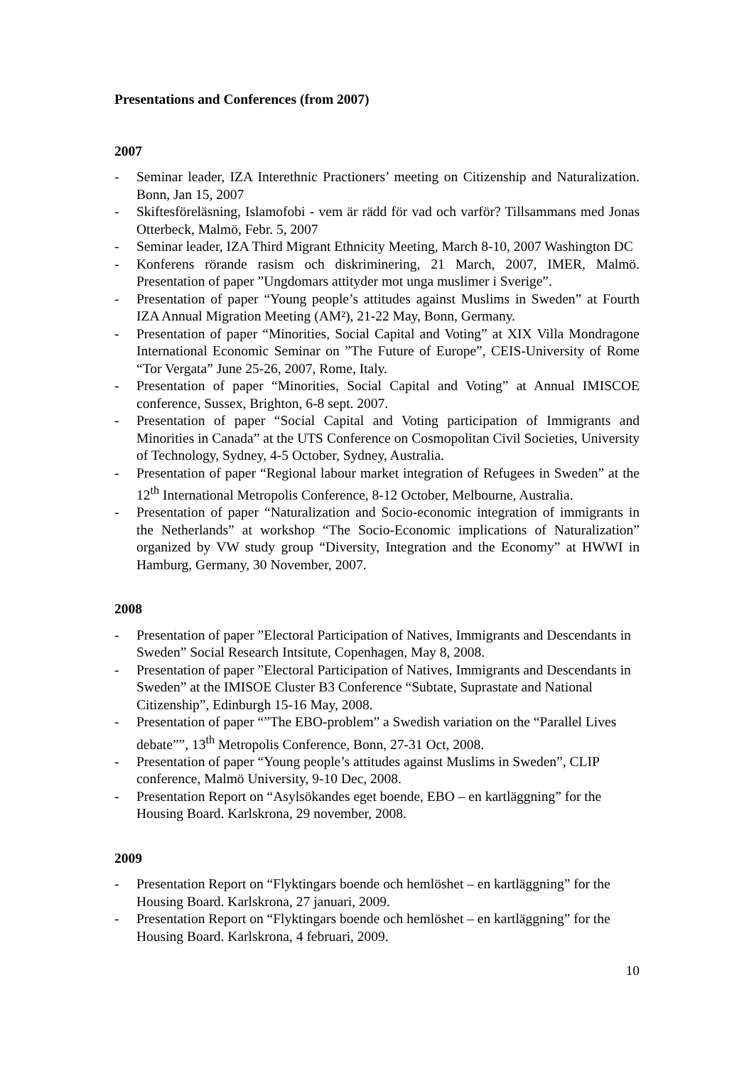Presentations and Conferences (from 2007)
2007
- Seminar leader, IZA Interethnic Practioners’ meeting on Citizenship and Naturalization. Bonn, Jan 15, 2007
- Skiftesföreläsning, Islamofobi - vem är rädd för vad och varför? Tillsammans med Jonas Otterbeck, Malmö, Febr. 5, 2007
- Seminar leader, IZA Third Migrant Ethnicity Meeting, March 8-10, 2007 Washington DC
- Konferens rörande rasism och diskriminering, 21 March, 2007, IMER, Malmö. Presentation of paper ”Ungdomars attityder mot unga muslimer i Sverige”.
- Presentation of paper “Young people’s attitudes against Muslims in Sweden” at Fourth IZA Annual Migration Meeting (AM²), 21-22 May, Bonn, Germany.
- Presentation of paper “Minorities, Social Capital and Voting” at XIX Villa Mondragone International Economic Seminar on ”The Future of Europe”, CEIS-University of Rome “Tor Vergata” June 25-26, 2007, Rome, Italy.
- Presentation of paper “Minorities, Social Capital and Voting” at Annual IMISCOE conference, Sussex, Brighton, 6-8 sept. 2007.
- Presentation of paper “Social Capital and Voting participation of Immigrants and Minorities in Canada” at the UTS Conference on Cosmopolitan Civil Societies, University of Technology, Sydney, 4-5 October, Sydney, Australia.
- Presentation of paper “Regional labour market integration of Refugees in Sweden” at the 12<sup>th</sup> International Metropolis Conference, 8-12 October, Melbourne, Australia.
- Presentation of paper “Naturalization and Socio-economic integration of immigrants in the Netherlands” at workshop “The Socio-Economic implications of Naturalization” organized by VW study group “Diversity, Integration and the Economy” at HWWI in Hamburg, Germany, 30 November, 2007.
2008
- Presentation of paper ”Electoral Participation of Natives, Immigrants and Descendants in Sweden” Social Research Intsitute, Copenhagen, May 8, 2008.
- Presentation of paper ”Electoral Participation of Natives, Immigrants and Descendants in Sweden” at the IMISOE Cluster B3 Conference “Subtate, Suprastate and National Citizenship”, Edinburgh 15-16 May, 2008.
- Presentation of paper “”The EBO-problem” a Swedish variation on the “Parallel Lives debate””, 13<sup>th</sup> Metropolis Conference, Bonn, 27-31 Oct, 2008.
- Presentation of paper “Young people’s attitudes against Muslims in Sweden”, CLIP conference, Malmö University, 9-10 Dec, 2008.
- Presentation Report on “Asylsökandes eget boende, EBO – en kartläggning” for the Housing Board. Karlskrona, 29 november, 2008.
2009
- Presentation Report on “Flyktingars boende och hemlöshet – en kartläggning” for the Housing Board. Karlskrona, 27 januari, 2009.
- Presentation Report on “Flyktingars boende och hemlöshet – en kartläggning” for the Housing Board. Karlskrona, 4 februari, 2009.
10